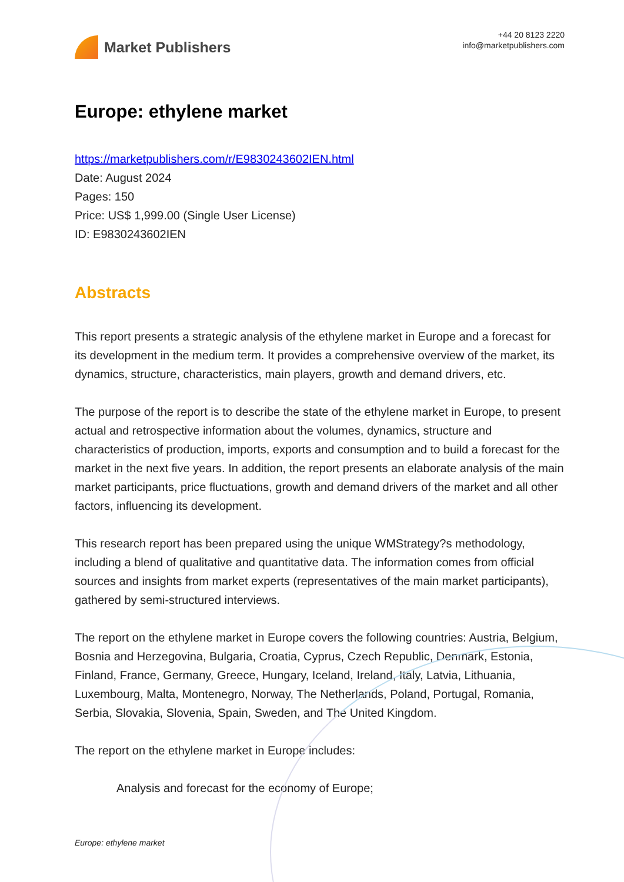Market Publishers
+44 20 8123 2220
info@marketpublishers.com
Europe: ethylene market
https://marketpublishers.com/r/E9830243602IEN.html
Date: August 2024
Pages: 150
Price: US$ 1,999.00 (Single User License)
ID: E9830243602IEN
Abstracts
This report presents a strategic analysis of the ethylene market in Europe and a forecast for its development in the medium term. It provides a comprehensive overview of the market, its dynamics, structure, characteristics, main players, growth and demand drivers, etc.
The purpose of the report is to describe the state of the ethylene market in Europe, to present actual and retrospective information about the volumes, dynamics, structure and characteristics of production, imports, exports and consumption and to build a forecast for the market in the next five years. In addition, the report presents an elaborate analysis of the main market participants, price fluctuations, growth and demand drivers of the market and all other factors, influencing its development.
This research report has been prepared using the unique WMStrategy?s methodology, including a blend of qualitative and quantitative data. The information comes from official sources and insights from market experts (representatives of the main market participants), gathered by semi-structured interviews.
The report on the ethylene market in Europe covers the following countries: Austria, Belgium, Bosnia and Herzegovina, Bulgaria, Croatia, Cyprus, Czech Republic, Denmark, Estonia, Finland, France, Germany, Greece, Hungary, Iceland, Ireland, Italy, Latvia, Lithuania, Luxembourg, Malta, Montenegro, Norway, The Netherlands, Poland, Portugal, Romania, Serbia, Slovakia, Slovenia, Spain, Sweden, and The United Kingdom.
The report on the ethylene market in Europe includes:
Analysis and forecast for the economy of Europe;
Europe: ethylene market